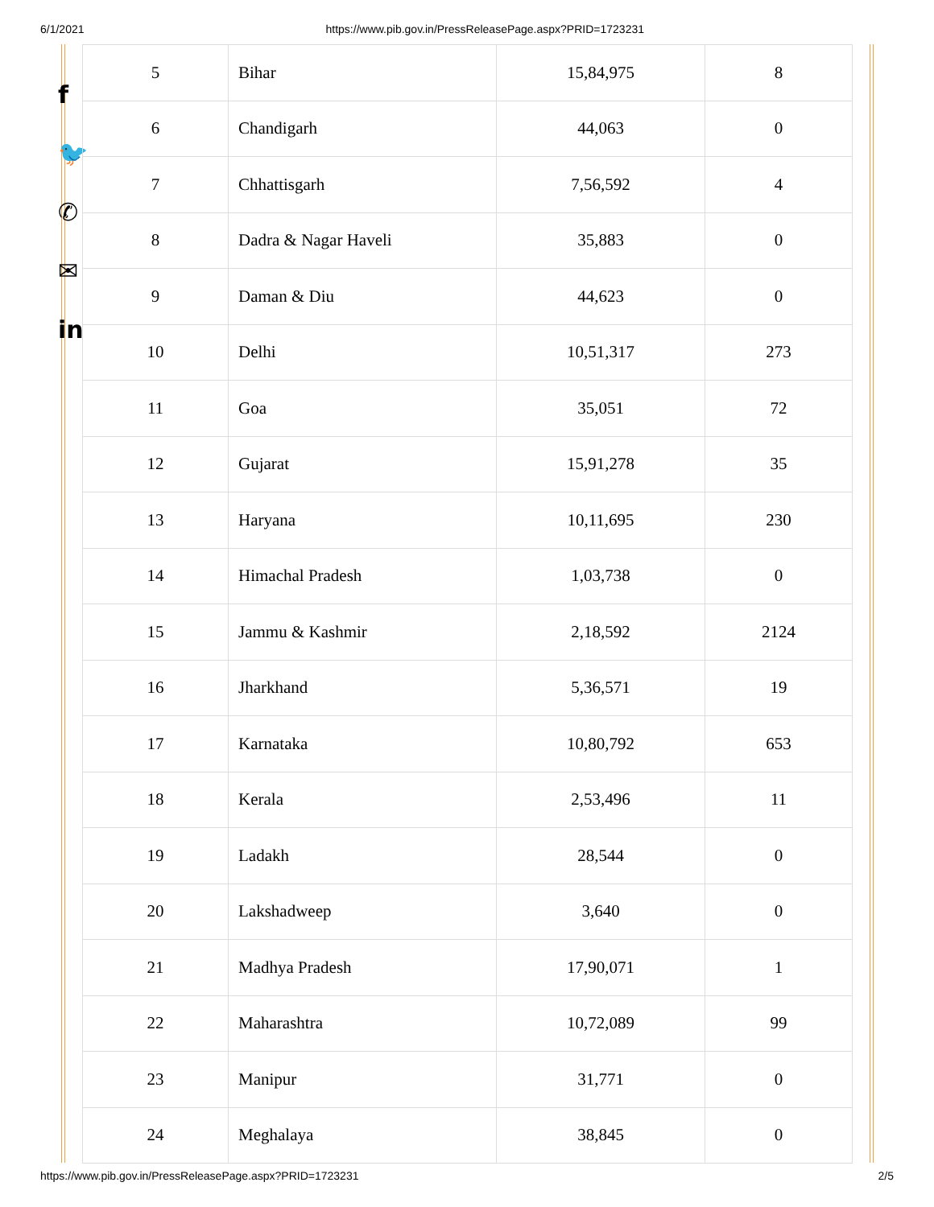6/1/2021 https://www.pib.gov.in/PressReleasePage.aspx?PRID=1723231
f
🐦
✆
✉
in
| 5 | Bihar | 15,84,975 | 8 |
| 6 | Chandigarh | 44,063 | 0 |
| 7 | Chhattisgarh | 7,56,592 | 4 |
| 8 | Dadra & Nagar Haveli | 35,883 | 0 |
| 9 | Daman & Diu | 44,623 | 0 |
| 10 | Delhi | 10,51,317 | 273 |
| 11 | Goa | 35,051 | 72 |
| 12 | Gujarat | 15,91,278 | 35 |
| 13 | Haryana | 10,11,695 | 230 |
| 14 | Himachal Pradesh | 1,03,738 | 0 |
| 15 | Jammu & Kashmir | 2,18,592 | 2124 |
| 16 | Jharkhand | 5,36,571 | 19 |
| 17 | Karnataka | 10,80,792 | 653 |
| 18 | Kerala | 2,53,496 | 11 |
| 19 | Ladakh | 28,544 | 0 |
| 20 | Lakshadweep | 3,640 | 0 |
| 21 | Madhya Pradesh | 17,90,071 | 1 |
| 22 | Maharashtra | 10,72,089 | 99 |
| 23 | Manipur | 31,771 | 0 |
| 24 | Meghalaya | 38,845 | 0 |
https://www.pib.gov.in/PressReleasePage.aspx?PRID=1723231 2/5